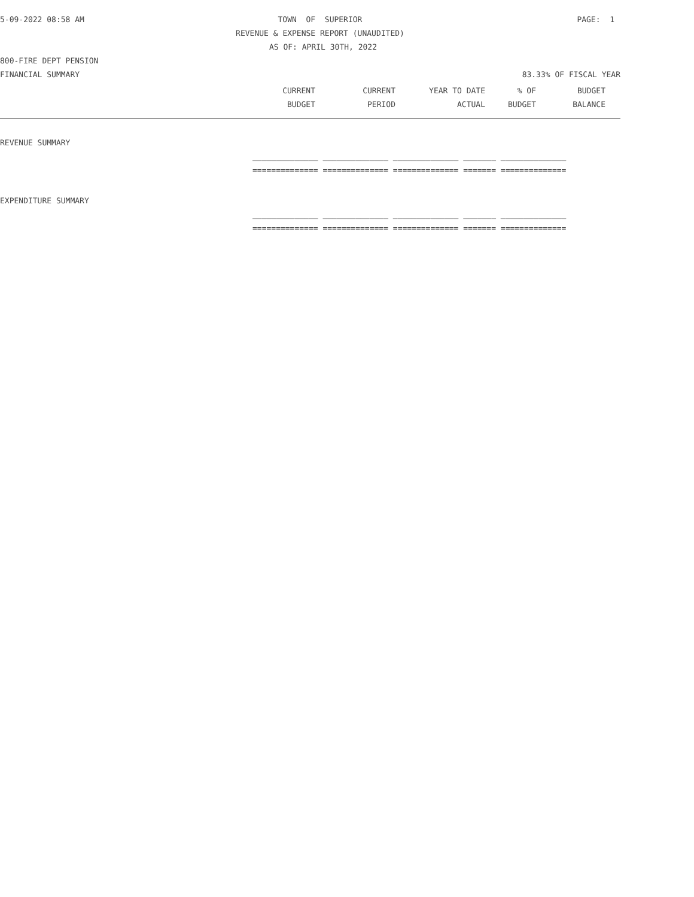5-09-2022 08:58 AM TOWN OF SUPERIOR PAGE: 1
REVENUE & EXPENSE REPORT (UNAUDITED)
AS OF: APRIL 30TH, 2022
800-FIRE DEPT PENSION
FINANCIAL SUMMARY 83.33% OF FISCAL YEAR
| CURRENT | CURRENT | YEAR TO DATE | % OF | BUDGET |
| --- | --- | --- | --- | --- |
| BUDGET | PERIOD | ACTUAL | BUDGET | BALANCE |
REVENUE SUMMARY
______________ ______________ ______________ _______ ______________
============== ============== ============== ======= ==============
EXPENDITURE SUMMARY
______________ ______________ ______________ _______ ______________
============== ============== ============== ======= ==============